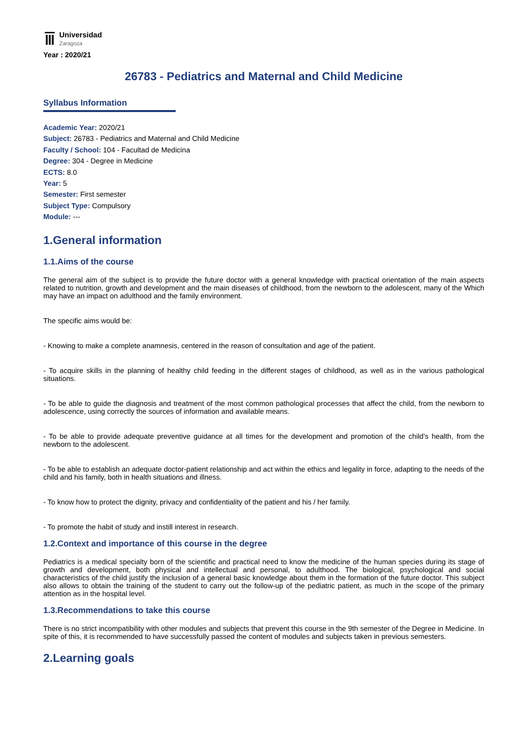Universidad
Zaragoza
Year : 2020/21
26783 - Pediatrics and Maternal and Child Medicine
Syllabus Information
Academic Year: 2020/21
Subject: 26783 - Pediatrics and Maternal and Child Medicine
Faculty / School: 104 - Facultad de Medicina
Degree: 304 - Degree in Medicine
ECTS: 8.0
Year: 5
Semester: First semester
Subject Type: Compulsory
Module: ---
1.General information
1.1.Aims of the course
The general aim of the subject is to provide the future doctor with a general knowledge with practical orientation of the main aspects related to nutrition, growth and development and the main diseases of childhood, from the newborn to the adolescent, many of the Which may have an impact on adulthood and the family environment.
The specific aims would be:
- Knowing to make a complete anamnesis, centered in the reason of consultation and age of the patient.
- To acquire skills in the planning of healthy child feeding in the different stages of childhood, as well as in the various pathological situations.
- To be able to guide the diagnosis and treatment of the most common pathological processes that affect the child, from the newborn to adolescence, using correctly the sources of information and available means.
- To be able to provide adequate preventive guidance at all times for the development and promotion of the child's health, from the newborn to the adolescent.
- To be able to establish an adequate doctor-patient relationship and act within the ethics and legality in force, adapting to the needs of the child and his family, both in health situations and illness.
- To know how to protect the dignity, privacy and confidentiality of the patient and his / her family.
- To promote the habit of study and instill interest in research.
1.2.Context and importance of this course in the degree
Pediatrics is a medical specialty born of the scientific and practical need to know the medicine of the human species during its stage of growth and development, both physical and intellectual and personal, to adulthood. The biological, psychological and social characteristics of the child justify the inclusion of a general basic knowledge about them in the formation of the future doctor. This subject also allows to obtain the training of the student to carry out the follow-up of the pediatric patient, as much in the scope of the primary attention as in the hospital level.
1.3.Recommendations to take this course
There is no strict incompatibility with other modules and subjects that prevent this course in the 9th semester of the Degree in Medicine. In spite of this, it is recommended to have successfully passed the content of modules and subjects taken in previous semesters.
2.Learning goals